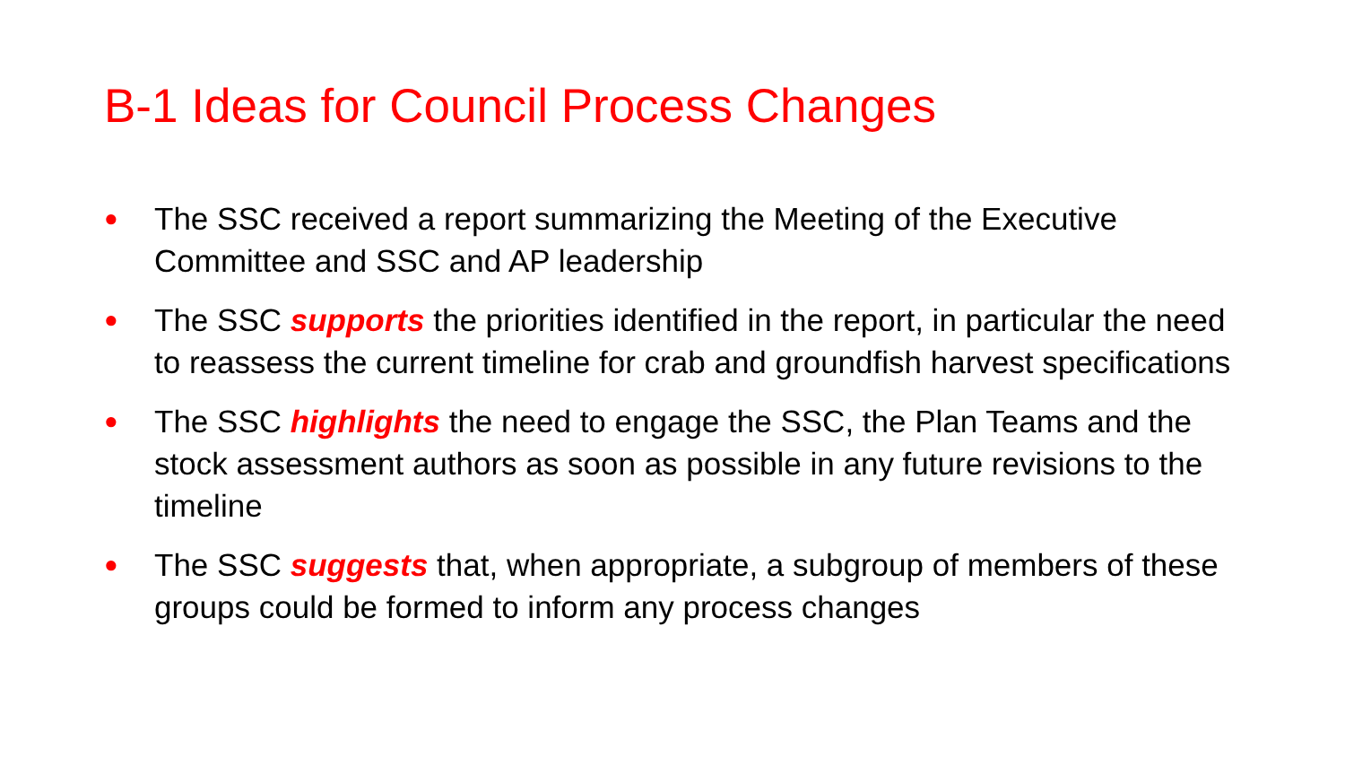B-1 Ideas for Council Process Changes
● The SSC received a report summarizing the Meeting of the Executive Committee and SSC and AP leadership
● The SSC supports the priorities identified in the report, in particular the need to reassess the current timeline for crab and groundfish harvest specifications
● The SSC highlights the need to engage the SSC, the Plan Teams and the stock assessment authors as soon as possible in any future revisions to the timeline
● The SSC suggests that, when appropriate, a subgroup of members of these groups could be formed to inform any process changes